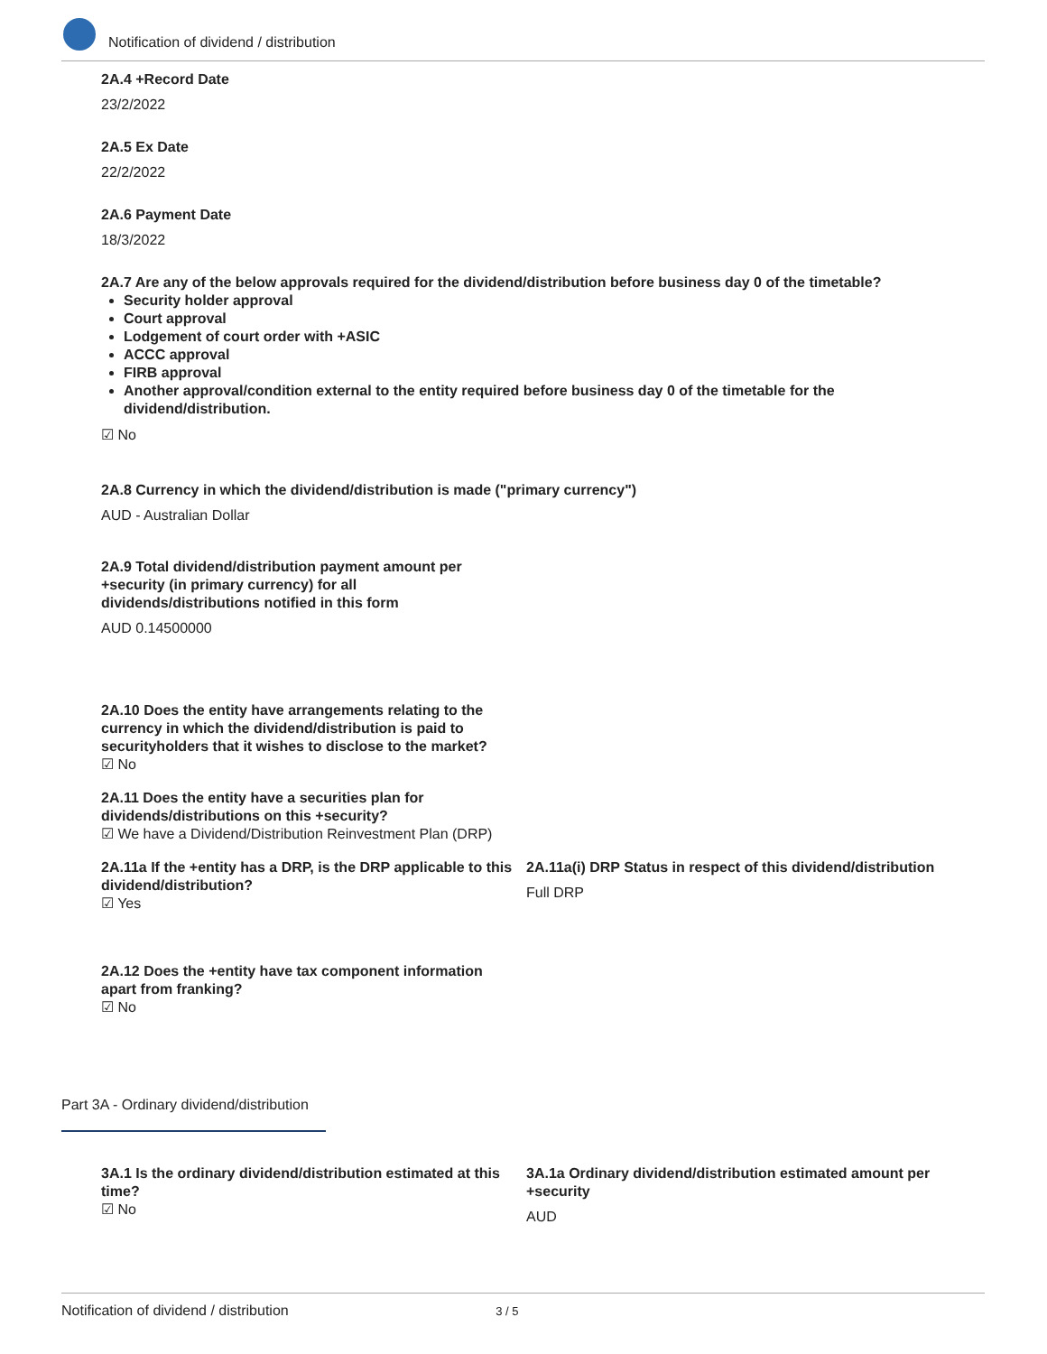Notification of dividend / distribution
2A.4 +Record Date
23/2/2022
2A.5 Ex Date
22/2/2022
2A.6 Payment Date
18/3/2022
2A.7 Are any of the below approvals required for the dividend/distribution before business day 0 of the timetable?
Security holder approval
Court approval
Lodgement of court order with +ASIC
ACCC approval
FIRB approval
Another approval/condition external to the entity required before business day 0 of the timetable for the dividend/distribution.
☑ No
2A.8 Currency in which the dividend/distribution is made ("primary currency")
AUD - Australian Dollar
2A.9 Total dividend/distribution payment amount per +security (in primary currency) for all dividends/distributions notified in this form
AUD 0.14500000
2A.10 Does the entity have arrangements relating to the currency in which the dividend/distribution is paid to securityholders that it wishes to disclose to the market?
☑ No
2A.11 Does the entity have a securities plan for dividends/distributions on this +security?
☑ We have a Dividend/Distribution Reinvestment Plan (DRP)
2A.11a If the +entity has a DRP, is the DRP applicable to this dividend/distribution?
☑ Yes
2A.11a(i) DRP Status in respect of this dividend/distribution
Full DRP
2A.12 Does the +entity have tax component information apart from franking?
☑ No
Part 3A - Ordinary dividend/distribution
3A.1 Is the ordinary dividend/distribution estimated at this time?
☑ No
3A.1a Ordinary dividend/distribution estimated amount per +security
AUD
Notification of dividend / distribution 3 / 5